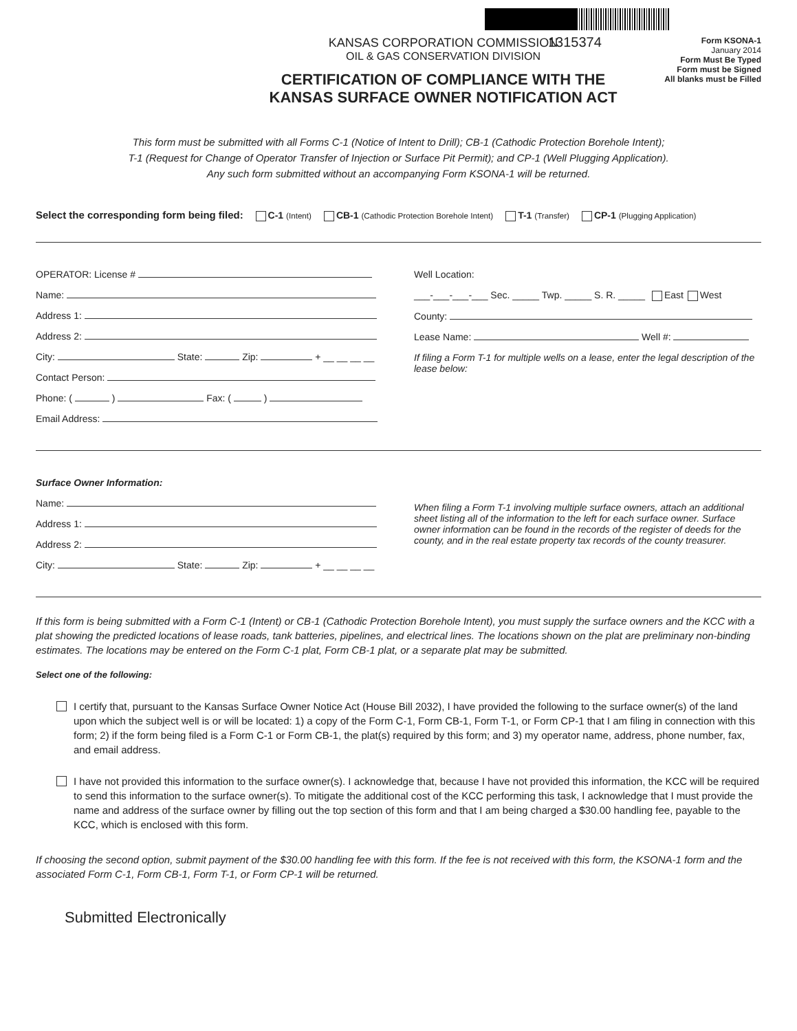1315374
KANSAS CORPORATION COMMISSION
OIL & GAS CONSERVATION DIVISION
CERTIFICATION OF COMPLIANCE WITH THE
KANSAS SURFACE OWNER NOTIFICATION ACT
Form KSONA-1
January 2014
Form Must Be Typed
Form must be Signed
All blanks must be Filled
This form must be submitted with all Forms C-1 (Notice of Intent to Drill); CB-1 (Cathodic Protection Borehole Intent);
T-1 (Request for Change of Operator Transfer of Injection or Surface Pit Permit); and CP-1 (Well Plugging Application).
Any such form submitted without an accompanying Form KSONA-1 will be returned.
Select the corresponding form being filed: C-1 (Intent) CB-1 (Cathodic Protection Borehole Intent) T-1 (Transfer) CP-1 (Plugging Application)
OPERATOR: License #
Name:
Address 1:
Address 2:
City: State: Zip: + __ __ __ __
Contact Person:
Phone: ( ) Fax: ( )
Email Address:
Well Location:
___-___-___-___ Sec. _____ Twp. _____ S. R. _____ East West
County:
Lease Name: Well #:
If filing a Form T-1 for multiple wells on a lease, enter the legal description of the lease below:
Surface Owner Information:
Name:
Address 1:
Address 2:
City: State: Zip: + __ __ __ __
When filing a Form T-1 involving multiple surface owners, attach an additional sheet listing all of the information to the left for each surface owner. Surface owner information can be found in the records of the register of deeds for the county, and in the real estate property tax records of the county treasurer.
If this form is being submitted with a Form C-1 (Intent) or CB-1 (Cathodic Protection Borehole Intent), you must supply the surface owners and the KCC with a plat showing the predicted locations of lease roads, tank batteries, pipelines, and electrical lines. The locations shown on the plat are preliminary non-binding estimates. The locations may be entered on the Form C-1 plat, Form CB-1 plat, or a separate plat may be submitted.
Select one of the following:
I certify that, pursuant to the Kansas Surface Owner Notice Act (House Bill 2032), I have provided the following to the surface owner(s) of the land upon which the subject well is or will be located: 1) a copy of the Form C-1, Form CB-1, Form T-1, or Form CP-1 that I am filing in connection with this form; 2) if the form being filed is a Form C-1 or Form CB-1, the plat(s) required by this form; and 3) my operator name, address, phone number, fax, and email address.
I have not provided this information to the surface owner(s). I acknowledge that, because I have not provided this information, the KCC will be required to send this information to the surface owner(s). To mitigate the additional cost of the KCC performing this task, I acknowledge that I must provide the name and address of the surface owner by filling out the top section of this form and that I am being charged a $30.00 handling fee, payable to the KCC, which is enclosed with this form.
If choosing the second option, submit payment of the $30.00 handling fee with this form. If the fee is not received with this form, the KSONA-1 form and the associated Form C-1, Form CB-1, Form T-1, or Form CP-1 will be returned.
Submitted Electronically